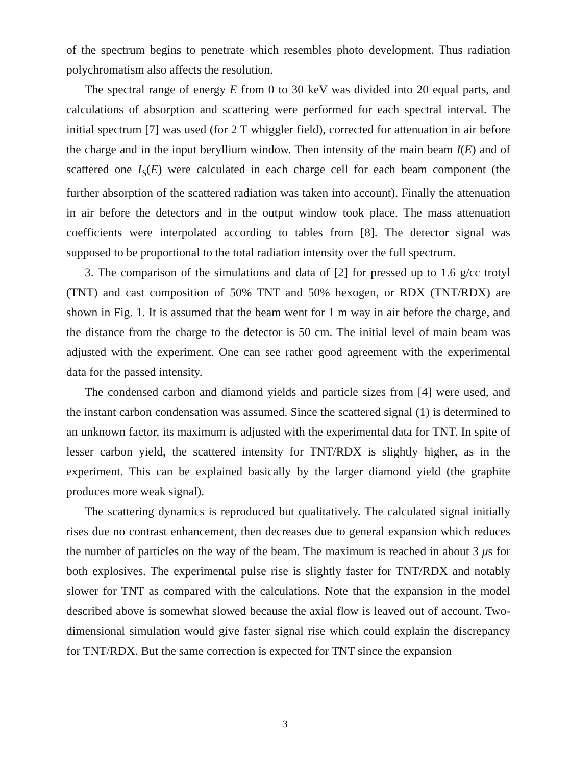of the spectrum begins to penetrate which resembles photo development. Thus radiation polychromatism also affects the resolution.
The spectral range of energy E from 0 to 30 keV was divided into 20 equal parts, and calculations of absorption and scattering were performed for each spectral interval. The initial spectrum [7] was used (for 2 T whiggler field), corrected for attenuation in air before the charge and in the input beryllium window. Then intensity of the main beam I(E) and of scattered one I<sub>S</sub>(E) were calculated in each charge cell for each beam component (the further absorption of the scattered radiation was taken into account). Finally the attenuation in air before the detectors and in the output window took place. The mass attenuation coefficients were interpolated according to tables from [8]. The detector signal was supposed to be proportional to the total radiation intensity over the full spectrum.
3. The comparison of the simulations and data of [2] for pressed up to 1.6 g/cc trotyl (TNT) and cast composition of 50% TNT and 50% hexogen, or RDX (TNT/RDX) are shown in Fig. 1. It is assumed that the beam went for 1 m way in air before the charge, and the distance from the charge to the detector is 50 cm. The initial level of main beam was adjusted with the experiment. One can see rather good agreement with the experimental data for the passed intensity.
The condensed carbon and diamond yields and particle sizes from [4] were used, and the instant carbon condensation was assumed. Since the scattered signal (1) is determined to an unknown factor, its maximum is adjusted with the experimental data for TNT. In spite of lesser carbon yield, the scattered intensity for TNT/RDX is slightly higher, as in the experiment. This can be explained basically by the larger diamond yield (the graphite produces more weak signal).
The scattering dynamics is reproduced but qualitatively. The calculated signal initially rises due no contrast enhancement, then decreases due to general expansion which reduces the number of particles on the way of the beam. The maximum is reached in about 3 μs for both explosives. The experimental pulse rise is slightly faster for TNT/RDX and notably slower for TNT as compared with the calculations. Note that the expansion in the model described above is somewhat slowed because the axial flow is leaved out of account. Two-dimensional simulation would give faster signal rise which could explain the discrepancy for TNT/RDX. But the same correction is expected for TNT since the expansion
3